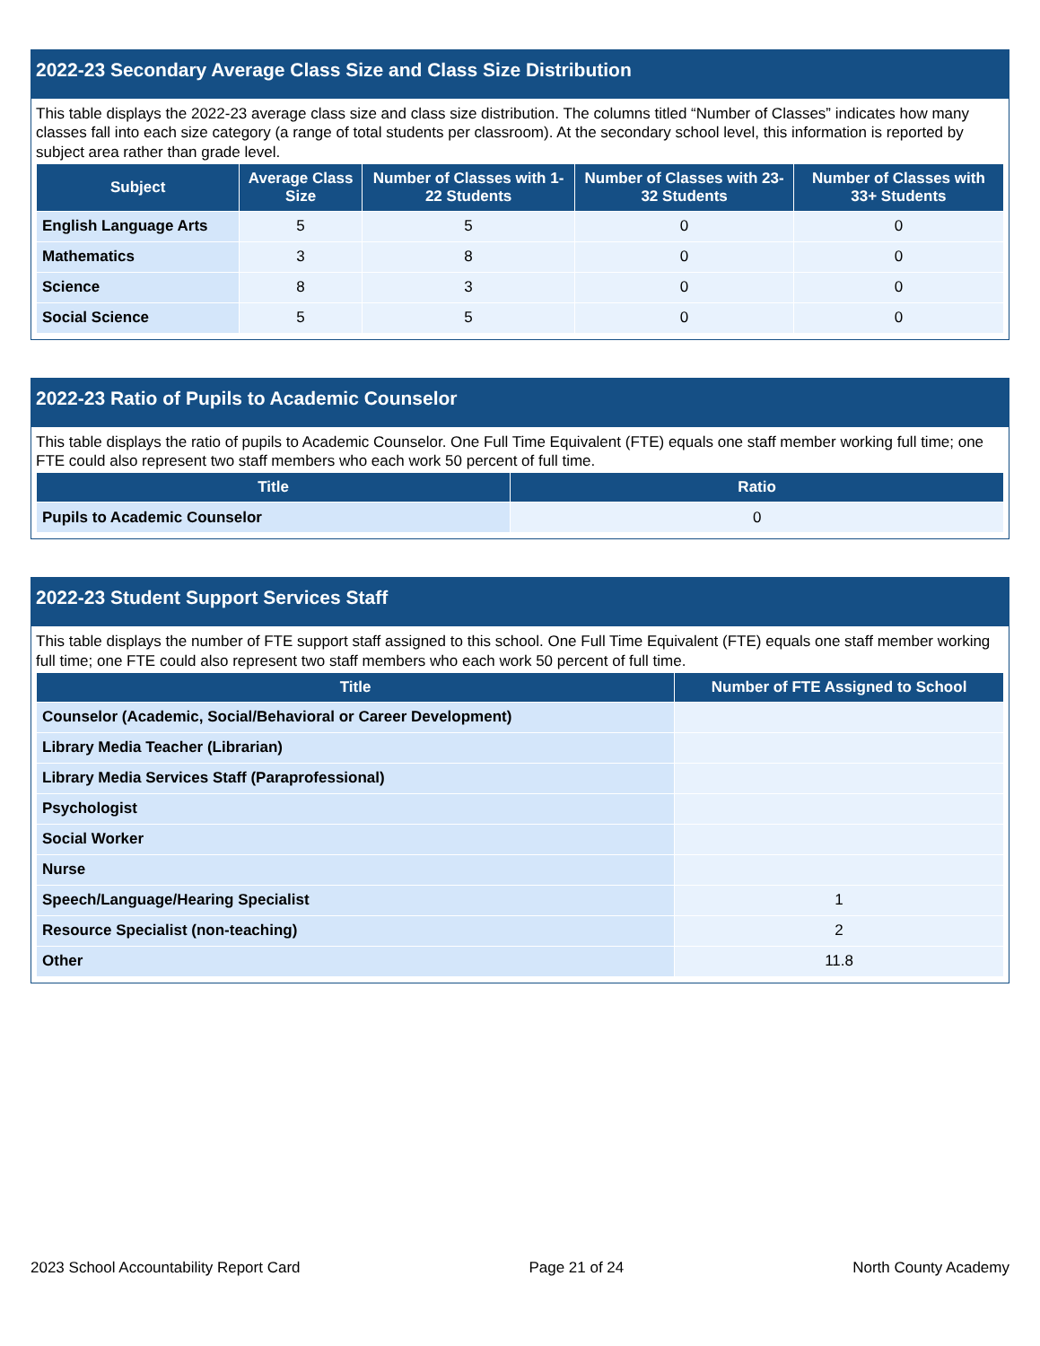2022-23 Secondary Average Class Size and Class Size Distribution
This table displays the 2022-23 average class size and class size distribution. The columns titled “Number of Classes” indicates how many classes fall into each size category (a range of total students per classroom). At the secondary school level, this information is reported by subject area rather than grade level.
| Subject | Average Class Size | Number of Classes with 1-22 Students | Number of Classes with 23-32 Students | Number of Classes with 33+ Students |
| --- | --- | --- | --- | --- |
| English Language Arts | 5 | 5 | 0 | 0 |
| Mathematics | 3 | 8 | 0 | 0 |
| Science | 8 | 3 | 0 | 0 |
| Social Science | 5 | 5 | 0 | 0 |
2022-23 Ratio of Pupils to Academic Counselor
This table displays the ratio of pupils to Academic Counselor. One Full Time Equivalent (FTE) equals one staff member working full time; one FTE could also represent two staff members who each work 50 percent of full time.
| Title | Ratio |
| --- | --- |
| Pupils to Academic Counselor | 0 |
2022-23 Student Support Services Staff
This table displays the number of FTE support staff assigned to this school. One Full Time Equivalent (FTE) equals one staff member working full time; one FTE could also represent two staff members who each work 50 percent of full time.
| Title | Number of FTE Assigned to School |
| --- | --- |
| Counselor (Academic, Social/Behavioral or Career Development) | |
| Library Media Teacher (Librarian) | |
| Library Media Services Staff (Paraprofessional) | |
| Psychologist | |
| Social Worker | |
| Nurse | |
| Speech/Language/Hearing Specialist | 1 |
| Resource Specialist (non-teaching) | 2 |
| Other | 11.8 |
2023 School Accountability Report Card Page 21 of 24 North County Academy